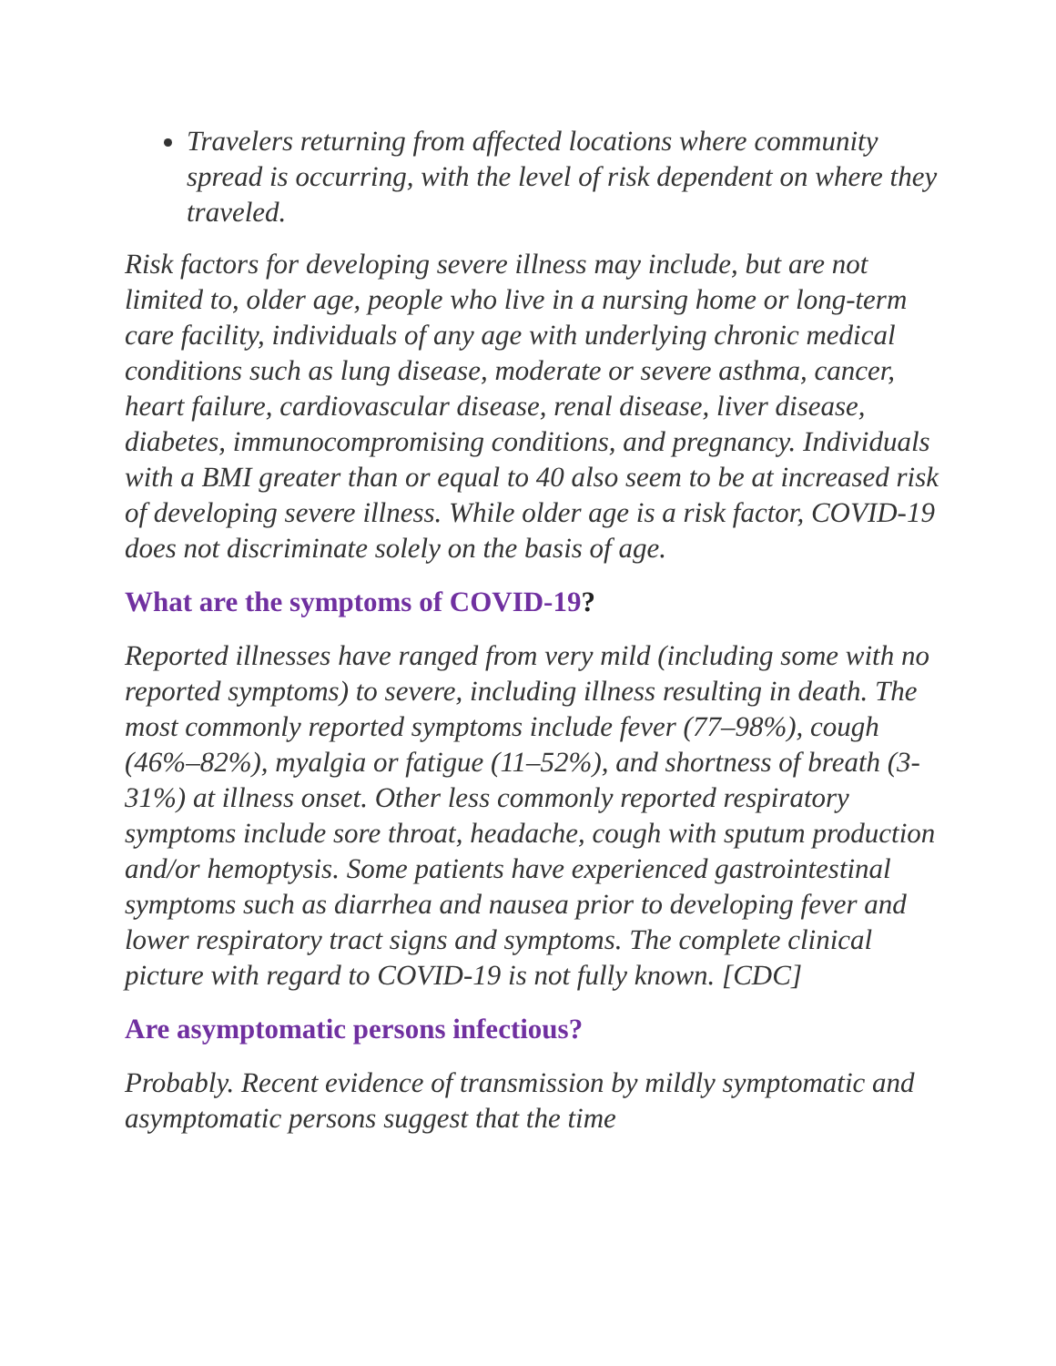Travelers returning from affected locations where community spread is occurring, with the level of risk dependent on where they traveled.
Risk factors for developing severe illness may include, but are not limited to, older age, people who live in a nursing home or long-term care facility, individuals of any age with underlying chronic medical conditions such as lung disease, moderate or severe asthma, cancer, heart failure, cardiovascular disease, renal disease, liver disease, diabetes, immunocompromising conditions, and pregnancy. Individuals with a BMI greater than or equal to 40 also seem to be at increased risk of developing severe illness. While older age is a risk factor, COVID-19 does not discriminate solely on the basis of age.
What are the symptoms of COVID-19?
Reported illnesses have ranged from very mild (including some with no reported symptoms) to severe, including illness resulting in death. The most commonly reported symptoms include fever (77–98%), cough (46%–82%), myalgia or fatigue (11–52%), and shortness of breath (3-31%) at illness onset. Other less commonly reported respiratory symptoms include sore throat, headache, cough with sputum production and/or hemoptysis. Some patients have experienced gastrointestinal symptoms such as diarrhea and nausea prior to developing fever and lower respiratory tract signs and symptoms. The complete clinical picture with regard to COVID-19 is not fully known. [CDC]
Are asymptomatic persons infectious?
Probably. Recent evidence of transmission by mildly symptomatic and asymptomatic persons suggest that the time